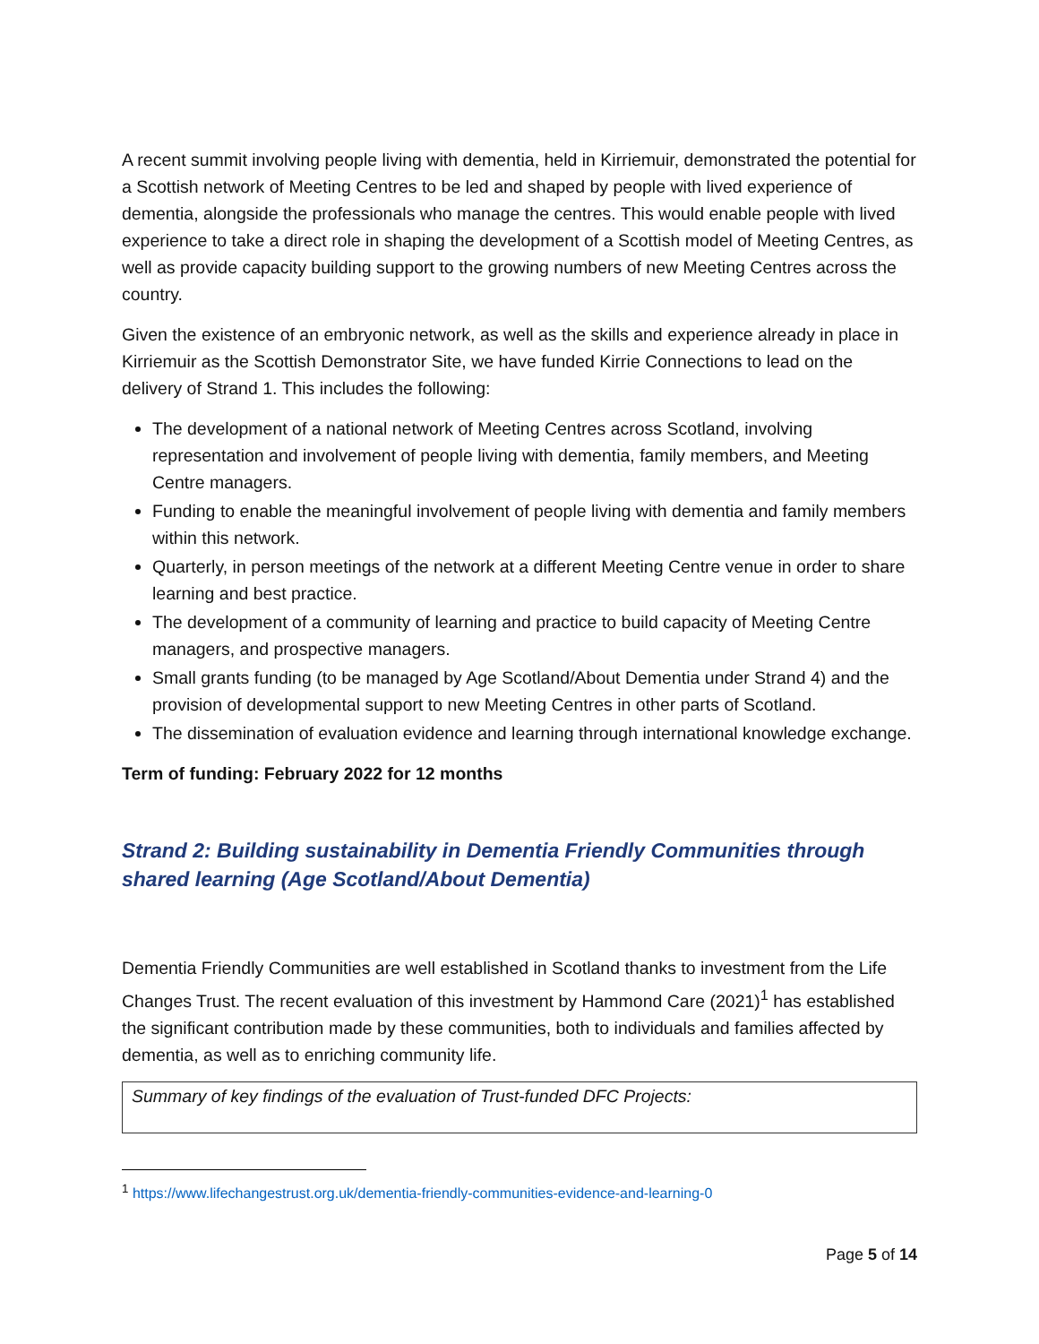A recent summit involving people living with dementia, held in Kirriemuir, demonstrated the potential for a Scottish network of Meeting Centres to be led and shaped by people with lived experience of dementia, alongside the professionals who manage the centres. This would enable people with lived experience to take a direct role in shaping the development of a Scottish model of Meeting Centres, as well as provide capacity building support to the growing numbers of new Meeting Centres across the country.
Given the existence of an embryonic network, as well as the skills and experience already in place in Kirriemuir as the Scottish Demonstrator Site, we have funded Kirrie Connections to lead on the delivery of Strand 1. This includes the following:
The development of a national network of Meeting Centres across Scotland, involving representation and involvement of people living with dementia, family members, and Meeting Centre managers.
Funding to enable the meaningful involvement of people living with dementia and family members within this network.
Quarterly, in person meetings of the network at a different Meeting Centre venue in order to share learning and best practice.
The development of a community of learning and practice to build capacity of Meeting Centre managers, and prospective managers.
Small grants funding (to be managed by Age Scotland/About Dementia under Strand 4) and the provision of developmental support to new Meeting Centres in other parts of Scotland.
The dissemination of evaluation evidence and learning through international knowledge exchange.
Term of funding: February 2022 for 12 months
Strand 2: Building sustainability in Dementia Friendly Communities through shared learning (Age Scotland/About Dementia)
Dementia Friendly Communities are well established in Scotland thanks to investment from the Life Changes Trust. The recent evaluation of this investment by Hammond Care (2021)<sup>1</sup> has established the significant contribution made by these communities, both to individuals and families affected by dementia, as well as to enriching community life.
Summary of key findings of the evaluation of Trust-funded DFC Projects:
<sup>1</sup> https://www.lifechangestrust.org.uk/dementia-friendly-communities-evidence-and-learning-0
Page 5 of 14